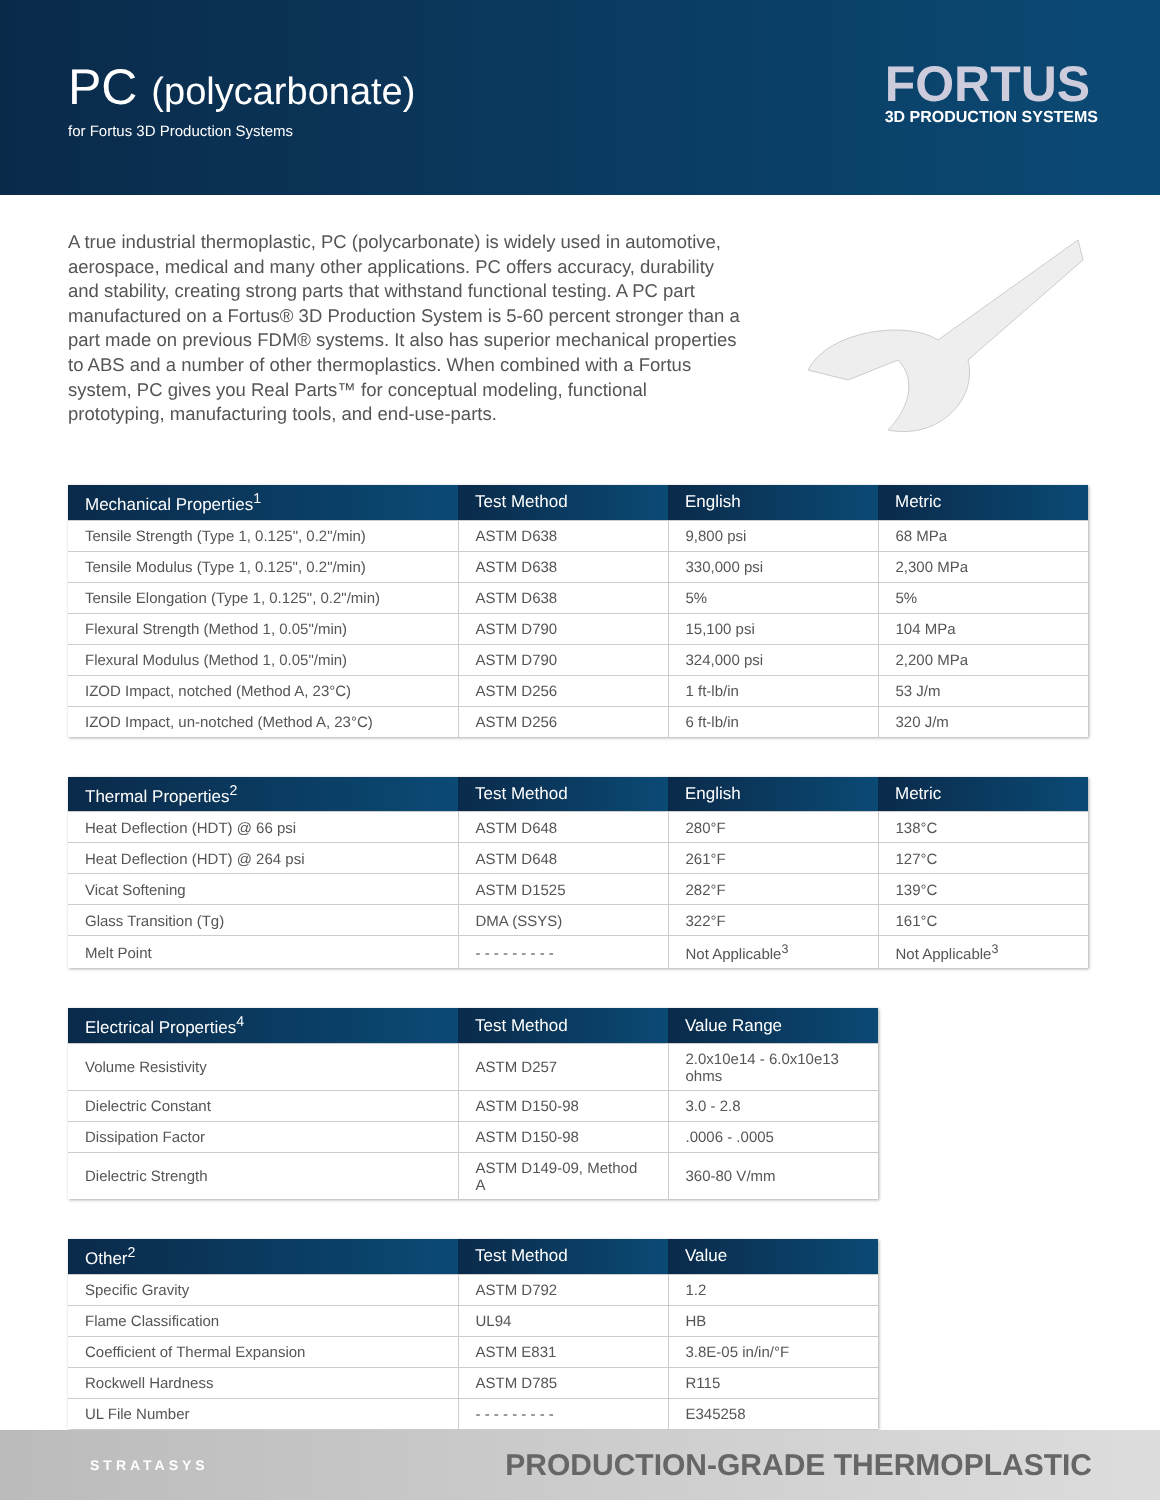PC (polycarbonate)
for Fortus 3D Production Systems
FORTUS
3D PRODUCTION SYSTEMS
A true industrial thermoplastic, PC (polycarbonate) is widely used in automotive, aerospace, medical and many other applications. PC offers accuracy, durability and stability, creating strong parts that withstand functional testing. A PC part manufactured on a Fortus® 3D Production System is 5-60 percent stronger than a part made on previous FDM® systems. It also has superior mechanical properties to ABS and a number of other thermoplastics. When combined with a Fortus system, PC gives you Real Parts™ for conceptual modeling, functional prototyping, manufacturing tools, and end-use-parts.
| Mechanical Properties<sup>1</sup> | Test Method | English | Metric |
| --- | --- | --- | --- |
| Tensile Strength (Type 1, 0.125", 0.2"/min) | ASTM D638 | 9,800 psi | 68 MPa |
| Tensile Modulus (Type 1, 0.125", 0.2"/min) | ASTM D638 | 330,000 psi | 2,300 MPa |
| Tensile Elongation (Type 1, 0.125", 0.2"/min) | ASTM D638 | 5% | 5% |
| Flexural Strength (Method 1, 0.05"/min) | ASTM D790 | 15,100 psi | 104 MPa |
| Flexural Modulus (Method 1, 0.05"/min) | ASTM D790 | 324,000 psi | 2,200 MPa |
| IZOD Impact, notched (Method A, 23°C) | ASTM D256 | 1 ft-lb/in | 53 J/m |
| IZOD Impact, un-notched (Method A, 23°C) | ASTM D256 | 6 ft-lb/in | 320 J/m |
| Thermal Properties<sup>2</sup> | Test Method | English | Metric |
| --- | --- | --- | --- |
| Heat Deflection (HDT) @ 66 psi | ASTM D648 | 280°F | 138°C |
| Heat Deflection (HDT) @ 264 psi | ASTM D648 | 261°F | 127°C |
| Vicat Softening | ASTM D1525 | 282°F | 139°C |
| Glass Transition (Tg) | DMA (SSYS) | 322°F | 161°C |
| Melt Point | - - - - - - - - - | Not Applicable<sup>3</sup> | Not Applicable<sup>3</sup> |
| Electrical Properties<sup>4</sup> | Test Method | Value Range |
| --- | --- | --- |
| Volume Resistivity | ASTM D257 | 2.0x10e14 - 6.0x10e13 ohms |
| Dielectric Constant | ASTM D150-98 | 3.0 - 2.8 |
| Dissipation Factor | ASTM D150-98 | .0006 - .0005 |
| Dielectric Strength | ASTM D149-09, Method A | 360-80 V/mm |
| Other<sup>2</sup> | Test Method | Value |
| --- | --- | --- |
| Specific Gravity | ASTM D792 | 1.2 |
| Flame Classification | UL94 | HB |
| Coefficient of Thermal Expansion | ASTM E831 | 3.8E-05 in/in/°F |
| Rockwell Hardness | ASTM D785 | R115 |
| UL File Number | - - - - - - - - - | E345258 |
STRATASYS PRODUCTION-GRADE THERMOPLASTIC